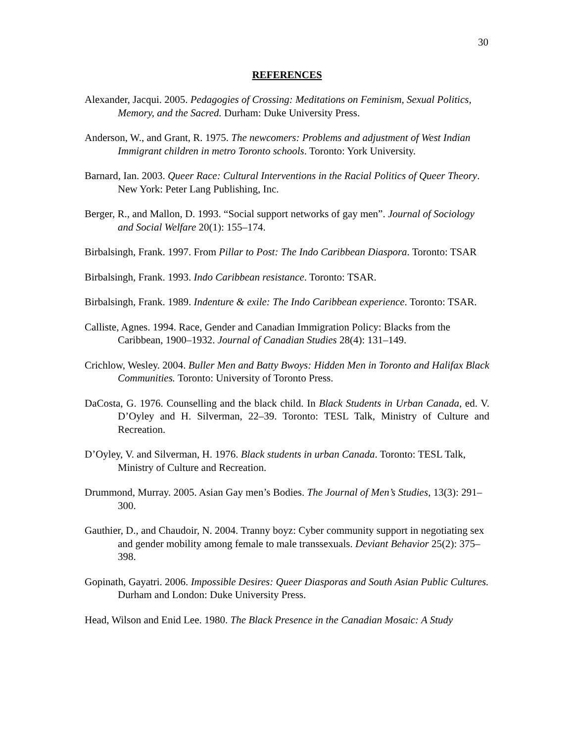30
REFERENCES
Alexander, Jacqui. 2005. Pedagogies of Crossing: Meditations on Feminism, Sexual Politics, Memory, and the Sacred. Durham: Duke University Press.
Anderson, W., and Grant, R. 1975. The newcomers: Problems and adjustment of West Indian Immigrant children in metro Toronto schools. Toronto: York University.
Barnard, Ian. 2003. Queer Race: Cultural Interventions in the Racial Politics of Queer Theory. New York: Peter Lang Publishing, Inc.
Berger, R., and Mallon, D. 1993. “Social support networks of gay men”. Journal of Sociology and Social Welfare 20(1): 155–174.
Birbalsingh, Frank. 1997. From Pillar to Post: The Indo Caribbean Diaspora. Toronto: TSAR
Birbalsingh, Frank. 1993. Indo Caribbean resistance. Toronto: TSAR.
Birbalsingh, Frank. 1989. Indenture & exile: The Indo Caribbean experience. Toronto: TSAR.
Calliste, Agnes. 1994. Race, Gender and Canadian Immigration Policy: Blacks from the Caribbean, 1900–1932. Journal of Canadian Studies 28(4): 131–149.
Crichlow, Wesley. 2004. Buller Men and Batty Bwoys: Hidden Men in Toronto and Halifax Black Communities. Toronto: University of Toronto Press.
DaCosta, G. 1976. Counselling and the black child. In Black Students in Urban Canada, ed. V. D’Oyley and H. Silverman, 22–39. Toronto: TESL Talk, Ministry of Culture and Recreation.
D’Oyley, V. and Silverman, H. 1976. Black students in urban Canada. Toronto: TESL Talk, Ministry of Culture and Recreation.
Drummond, Murray. 2005. Asian Gay men’s Bodies. The Journal of Men’s Studies, 13(3): 291–300.
Gauthier, D., and Chaudoir, N. 2004. Tranny boyz: Cyber community support in negotiating sex and gender mobility among female to male transsexuals. Deviant Behavior 25(2): 375–398.
Gopinath, Gayatri. 2006. Impossible Desires: Queer Diasporas and South Asian Public Cultures. Durham and London: Duke University Press.
Head, Wilson and Enid Lee. 1980. The Black Presence in the Canadian Mosaic: A Study